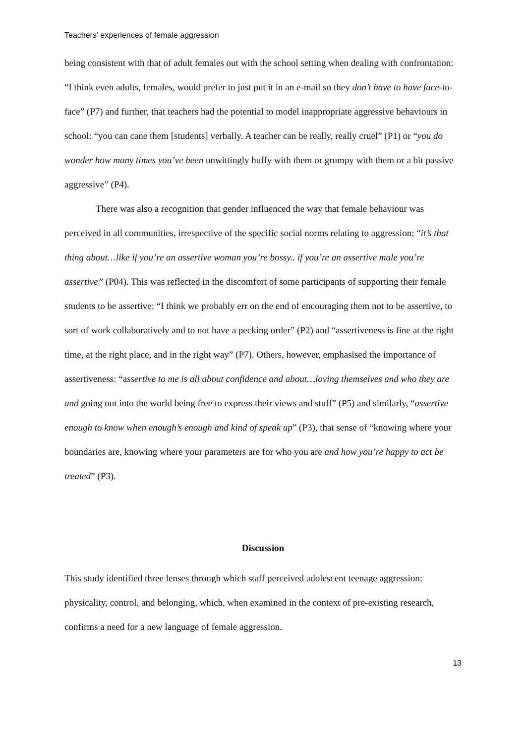Teachers’ experiences of female aggression
being consistent with that of adult females out with the school setting when dealing with confrontation: “I think even adults, females, would prefer to just put it in an e-mail so they don’t have to have face-to-face” (P7) and further, that teachers had the potential to model inappropriate aggressive behaviours in school: “you can cane them [students] verbally. A teacher can be really, really cruel” (P1) or “you do wonder how many times you’ve been unwittingly huffy with them or grumpy with them or a bit passive aggressive” (P4).
There was also a recognition that gender influenced the way that female behaviour was perceived in all communities, irrespective of the specific social norms relating to aggression: “it’s that thing about…like if you’re an assertive woman you’re bossy.. if you’re an assertive male you’re assertive” (P04). This was reflected in the discomfort of some participants of supporting their female students to be assertive: “I think we probably err on the end of encouraging them not to be assertive, to sort of work collaboratively and to not have a pecking order” (P2) and “assertiveness is fine at the right time, at the right place, and in the right way” (P7). Others, however, emphasised the importance of assertiveness: “assertive to me is all about confidence and about…loving themselves and who they are and going out into the world being free to express their views and stuff” (P5) and similarly, “assertive enough to know when enough’s enough and kind of speak up” (P3), that sense of “knowing where your boundaries are, knowing where your parameters are for who you are and how you’re happy to act be treated” (P3).
Discussion
This study identified three lenses through which staff perceived adolescent teenage aggression: physicality, control, and belonging, which, when examined in the context of pre-existing research, confirms a need for a new language of female aggression.
13